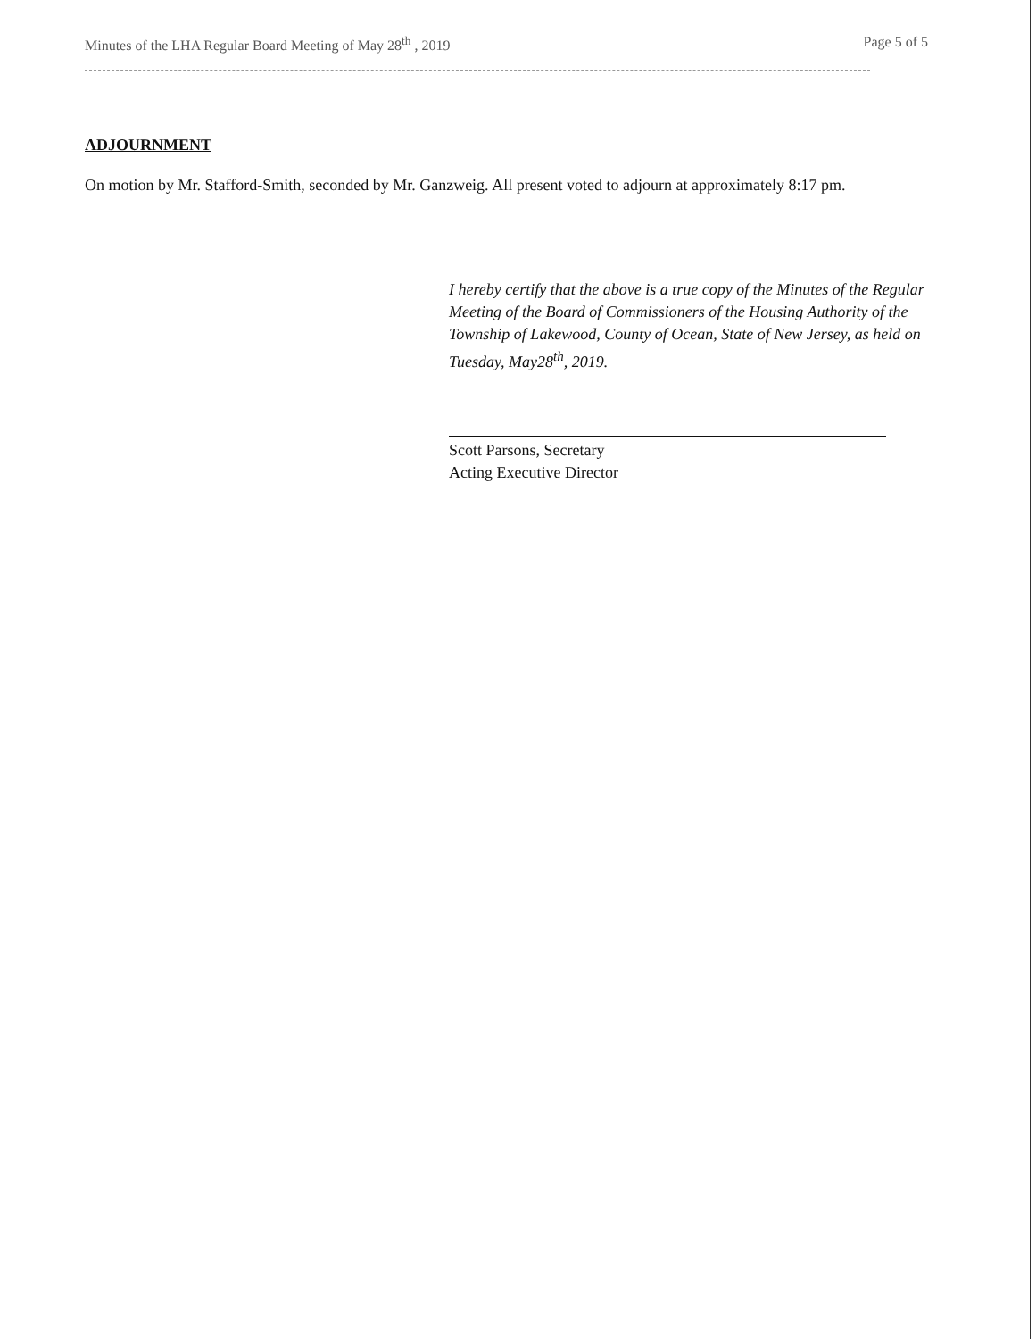Minutes of the LHA Regular Board Meeting of May 28<sup>th</sup> , 2019 Page 5 of 5
ADJOURNMENT
On motion by Mr. Stafford-Smith, seconded by Mr. Ganzweig. All present voted to adjourn at approximately 8:17 pm.
I hereby certify that the above is a true copy of the Minutes of the Regular Meeting of the Board of Commissioners of the Housing Authority of the Township of Lakewood, County of Ocean, State of New Jersey, as held on Tuesday, May28<sup>th</sup>, 2019.
Scott Parsons, Secretary
Acting Executive Director